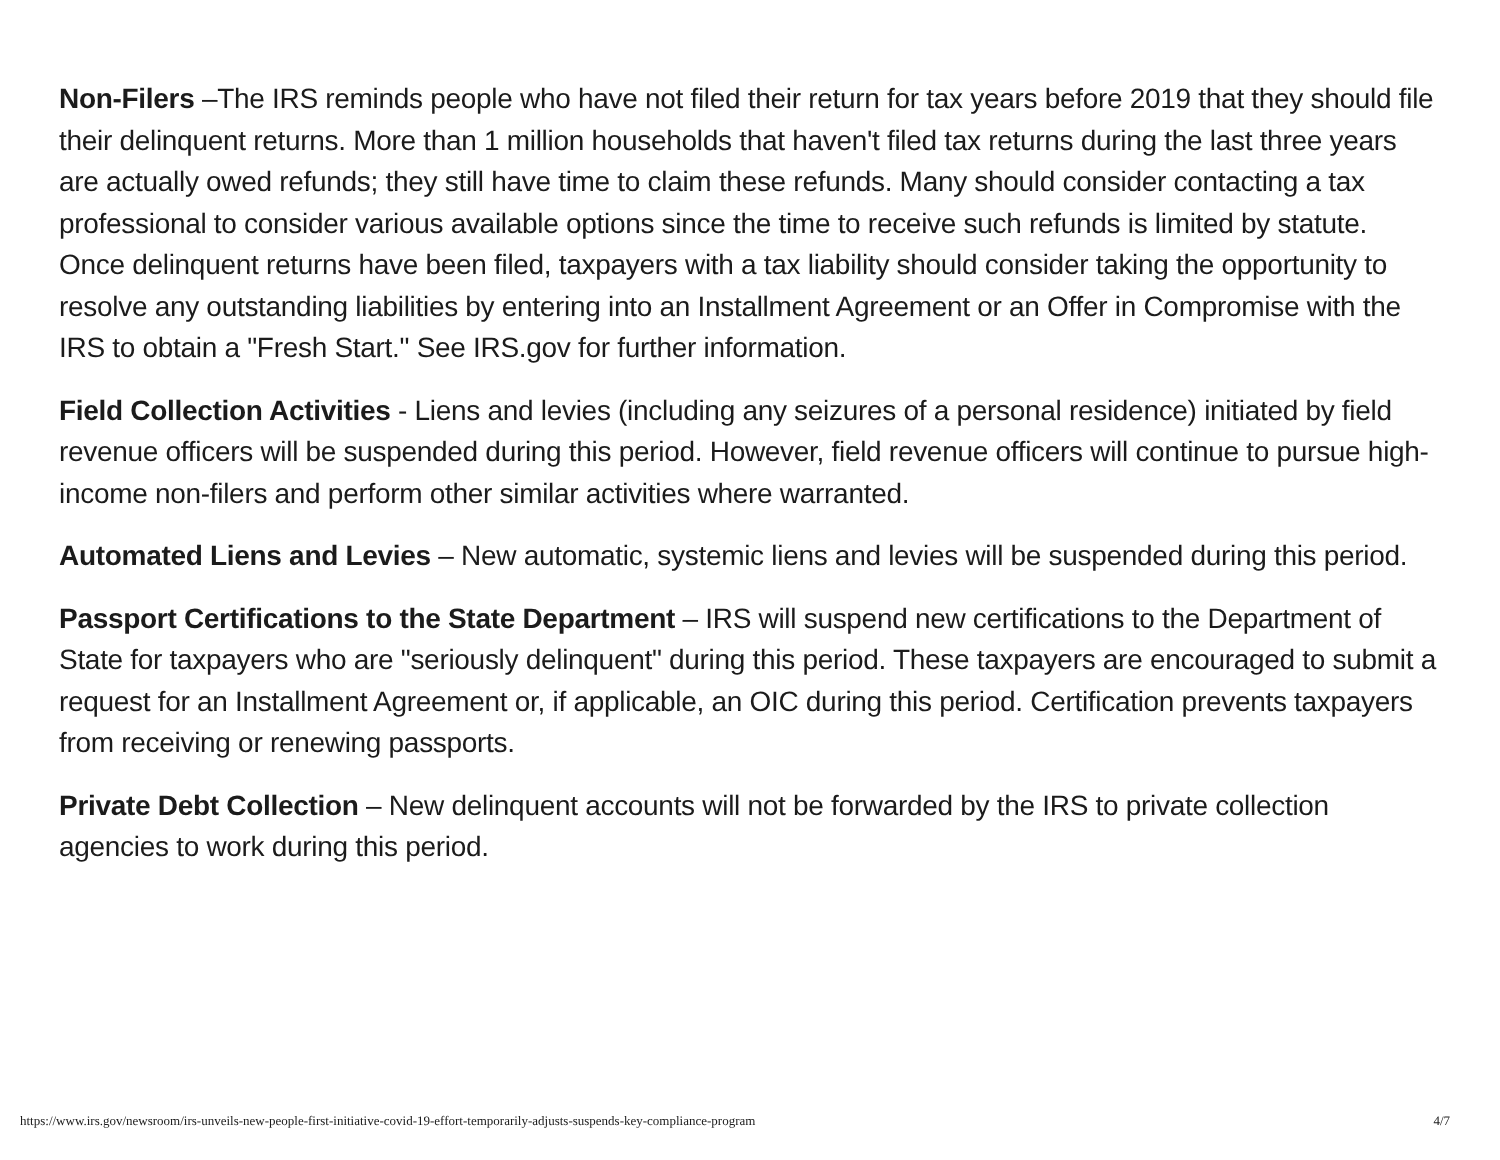Non-Filers –The IRS reminds people who have not filed their return for tax years before 2019 that they should file their delinquent returns. More than 1 million households that haven't filed tax returns during the last three years are actually owed refunds; they still have time to claim these refunds. Many should consider contacting a tax professional to consider various available options since the time to receive such refunds is limited by statute. Once delinquent returns have been filed, taxpayers with a tax liability should consider taking the opportunity to resolve any outstanding liabilities by entering into an Installment Agreement or an Offer in Compromise with the IRS to obtain a "Fresh Start." See IRS.gov for further information.
Field Collection Activities - Liens and levies (including any seizures of a personal residence) initiated by field revenue officers will be suspended during this period. However, field revenue officers will continue to pursue high-income non-filers and perform other similar activities where warranted.
Automated Liens and Levies – New automatic, systemic liens and levies will be suspended during this period.
Passport Certifications to the State Department – IRS will suspend new certifications to the Department of State for taxpayers who are "seriously delinquent" during this period. These taxpayers are encouraged to submit a request for an Installment Agreement or, if applicable, an OIC during this period. Certification prevents taxpayers from receiving or renewing passports.
Private Debt Collection – New delinquent accounts will not be forwarded by the IRS to private collection agencies to work during this period.
https://www.irs.gov/newsroom/irs-unveils-new-people-first-initiative-covid-19-effort-temporarily-adjusts-suspends-key-compliance-program 4/7